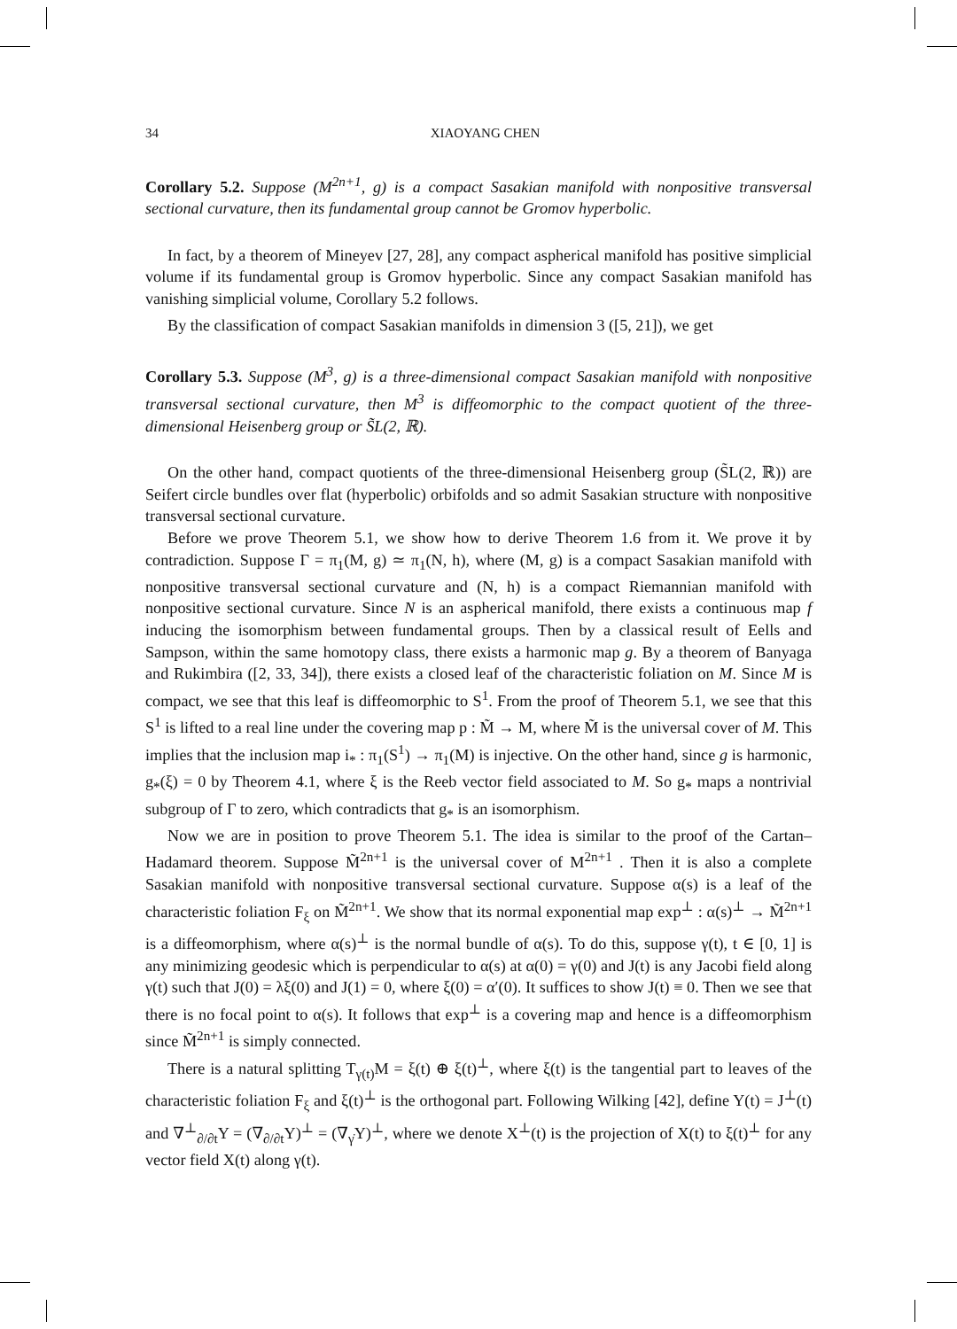34 XIAOYANG CHEN
Corollary 5.2. Suppose (M<sup>2n+1</sup>, g) is a compact Sasakian manifold with nonpositive transversal sectional curvature, then its fundamental group cannot be Gromov hyperbolic.
In fact, by a theorem of Mineyev [27, 28], any compact aspherical manifold has positive simplicial volume if its fundamental group is Gromov hyperbolic. Since any compact Sasakian manifold has vanishing simplicial volume, Corollary 5.2 follows.
By the classification of compact Sasakian manifolds in dimension 3 ([5, 21]), we get
Corollary 5.3. Suppose (M<sup>3</sup>, g) is a three-dimensional compact Sasakian manifold with nonpositive transversal sectional curvature, then M<sup>3</sup> is diffeomorphic to the compact quotient of the three-dimensional Heisenberg group or S̃L(2, ℝ).
On the other hand, compact quotients of the three-dimensional Heisenberg group (S̃L(2, ℝ)) are Seifert circle bundles over flat (hyperbolic) orbifolds and so admit Sasakian structure with nonpositive transversal sectional curvature.
Before we prove Theorem 5.1, we show how to derive Theorem 1.6 from it. We prove it by contradiction. Suppose Γ = π<sub>1</sub>(M, g) ≃ π<sub>1</sub>(N, h), where (M, g) is a compact Sasakian manifold with nonpositive transversal sectional curvature and (N, h) is a compact Riemannian manifold with nonpositive sectional curvature. Since N is an aspherical manifold, there exists a continuous map f inducing the isomorphism between fundamental groups. Then by a classical result of Eells and Sampson, within the same homotopy class, there exists a harmonic map g. By a theorem of Banyaga and Rukimbira ([2, 33, 34]), there exists a closed leaf of the characteristic foliation on M. Since M is compact, we see that this leaf is diffeomorphic to S<sup>1</sup>. From the proof of Theorem 5.1, we see that this S<sup>1</sup> is lifted to a real line under the covering map p : M̃ → M, where M̃ is the universal cover of M. This implies that the inclusion map i<sub>*</sub> : π<sub>1</sub>(S<sup>1</sup>) → π<sub>1</sub>(M) is injective. On the other hand, since g is harmonic, g<sub>*</sub>(ξ) = 0 by Theorem 4.1, where ξ is the Reeb vector field associated to M. So g<sub>*</sub> maps a nontrivial subgroup of Γ to zero, which contradicts that g<sub>*</sub> is an isomorphism.
Now we are in position to prove Theorem 5.1. The idea is similar to the proof of the Cartan–Hadamard theorem. Suppose M̃<sup>2n+1</sup> is the universal cover of M<sup>2n+1</sup> . Then it is also a complete Sasakian manifold with nonpositive transversal sectional curvature. Suppose α(s) is a leaf of the characteristic foliation F<sub>ξ</sub> on M̃<sup>2n+1</sup>. We show that its normal exponential map exp<sup>⊥</sup> : α(s)<sup>⊥</sup> → M̃<sup>2n+1</sup> is a diffeomorphism, where α(s)<sup>⊥</sup> is the normal bundle of α(s). To do this, suppose γ(t), t ∈ [0, 1] is any minimizing geodesic which is perpendicular to α(s) at α(0) = γ(0) and J(t) is any Jacobi field along γ(t) such that J(0) = λξ(0) and J(1) = 0, where ξ(0) = α′(0). It suffices to show J(t) ≡ 0. Then we see that there is no focal point to α(s). It follows that exp<sup>⊥</sup> is a covering map and hence is a diffeomorphism since M̃<sup>2n+1</sup> is simply connected.
There is a natural splitting T<sub>γ(t)</sub>M = ξ(t) ⊕ ξ(t)<sup>⊥</sup>, where ξ(t) is the tangential part to leaves of the characteristic foliation F<sub>ξ</sub> and ξ(t)<sup>⊥</sup> is the orthogonal part. Following Wilking [42], define Y(t) = J<sup>⊥</sup>(t) and ∇<sup>⊥</sup><sub>∂/∂t</sub>Y = (∇<sub>∂/∂t</sub>Y)<sup>⊥</sup> = (∇<sub>γ̇</sub>Y)<sup>⊥</sup>, where we denote X<sup>⊥</sup>(t) is the projection of X(t) to ξ(t)<sup>⊥</sup> for any vector field X(t) along γ(t).